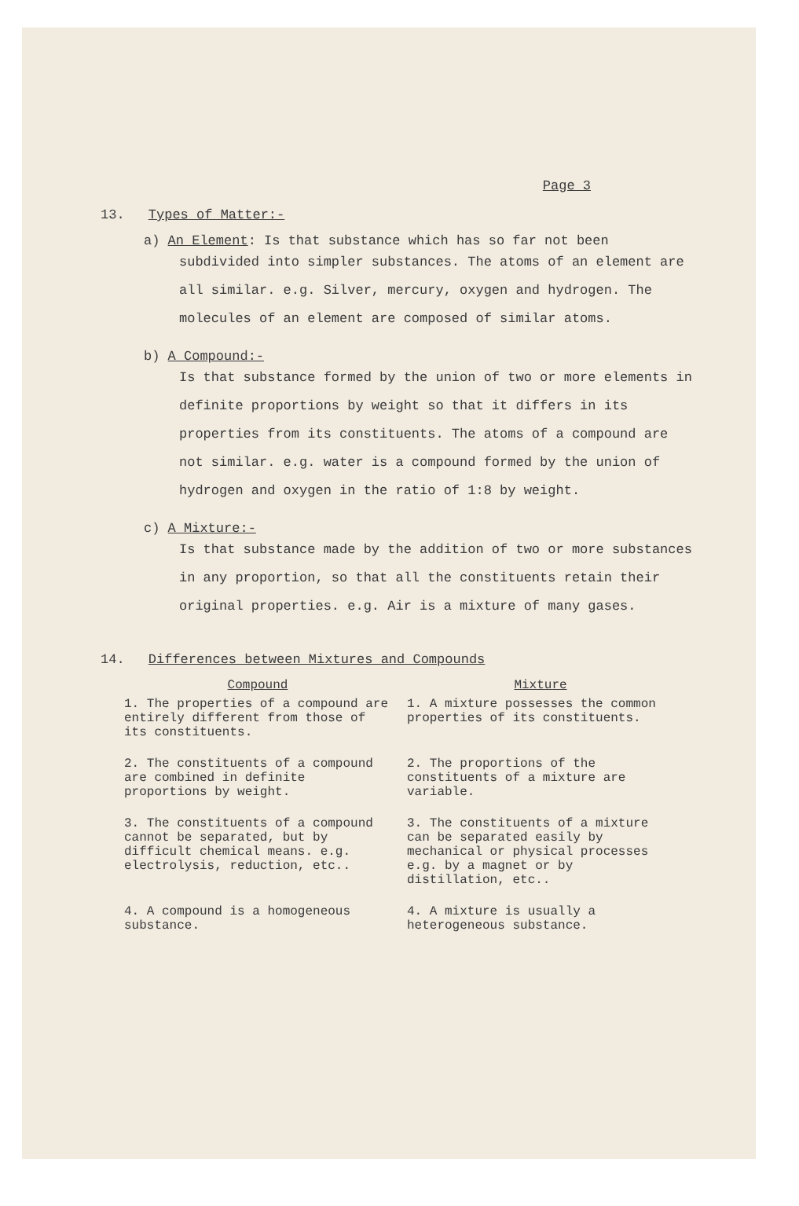Page 3
13. Types of Matter:-
a) An Element: Is that substance which has so far not been
subdivided into simpler substances. The atoms of an element are all similar. e.g. Silver, mercury, oxygen and hydrogen. The molecules of an element are composed of similar atoms.
b) A Compound:-
Is that substance formed by the union of two or more elements in definite proportions by weight so that it differs in its properties from its constituents. The atoms of a compound are not similar. e.g. water is a compound formed by the union of hydrogen and oxygen in the ratio of 1:8 by weight.
c) A Mixture:-
Is that substance made by the addition of two or more substances in any proportion, so that all the constituents retain their original properties. e.g. Air is a mixture of many gases.
14. Differences between Mixtures and Compounds
| Compound | Mixture |
| --- | --- |
| 1. The properties of a compound are entirely different from those of its constituents. | 1. A mixture possesses the common properties of its constituents. |
| 2. The constituents of a compound are combined in definite proportions by weight. | 2. The proportions of the constituents of a mixture are variable. |
| 3. The constituents of a compound cannot be separated, but by difficult chemical means. e.g. electrolysis, reduction, etc.. | 3. The constituents of a mixture can be separated easily by mechanical or physical processes e.g. by a magnet or by distillation, etc.. |
| 4. A compound is a homogeneous substance. | 4. A mixture is usually a heterogeneous substance. |